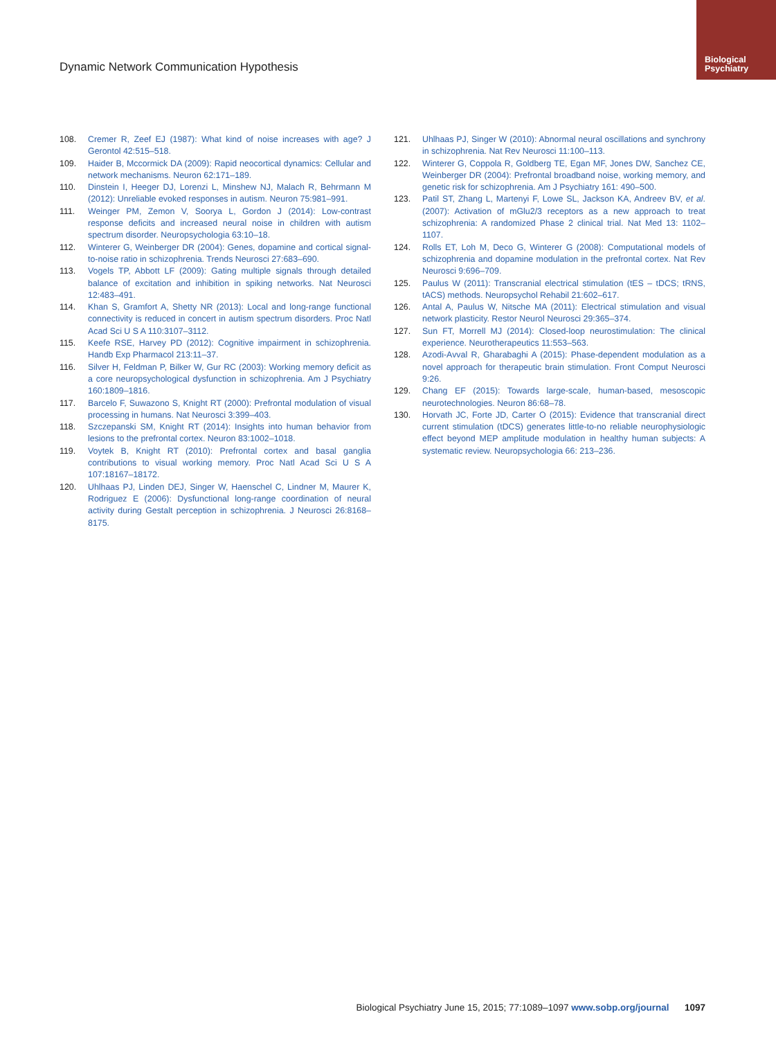Dynamic Network Communication Hypothesis
Biological
Psychiatry
108. Cremer R, Zeef EJ (1987): What kind of noise increases with age? J Gerontol 42:515–518.
109. Haider B, Mccormick DA (2009): Rapid neocortical dynamics: Cellular and network mechanisms. Neuron 62:171–189.
110. Dinstein I, Heeger DJ, Lorenzi L, Minshew NJ, Malach R, Behrmann M (2012): Unreliable evoked responses in autism. Neuron 75:981–991.
111. Weinger PM, Zemon V, Soorya L, Gordon J (2014): Low-contrast response deficits and increased neural noise in children with autism spectrum disorder. Neuropsychologia 63:10–18.
112. Winterer G, Weinberger DR (2004): Genes, dopamine and cortical signal-to-noise ratio in schizophrenia. Trends Neurosci 27:683–690.
113. Vogels TP, Abbott LF (2009): Gating multiple signals through detailed balance of excitation and inhibition in spiking networks. Nat Neurosci 12:483–491.
114. Khan S, Gramfort A, Shetty NR (2013): Local and long-range functional connectivity is reduced in concert in autism spectrum disorders. Proc Natl Acad Sci U S A 110:3107–3112.
115. Keefe RSE, Harvey PD (2012): Cognitive impairment in schizophrenia. Handb Exp Pharmacol 213:11–37.
116. Silver H, Feldman P, Bilker W, Gur RC (2003): Working memory deficit as a core neuropsychological dysfunction in schizophrenia. Am J Psychiatry 160:1809–1816.
117. Barcelo F, Suwazono S, Knight RT (2000): Prefrontal modulation of visual processing in humans. Nat Neurosci 3:399–403.
118. Szczepanski SM, Knight RT (2014): Insights into human behavior from lesions to the prefrontal cortex. Neuron 83:1002–1018.
119. Voytek B, Knight RT (2010): Prefrontal cortex and basal ganglia contributions to visual working memory. Proc Natl Acad Sci U S A 107:18167–18172.
120. Uhlhaas PJ, Linden DEJ, Singer W, Haenschel C, Lindner M, Maurer K, Rodriguez E (2006): Dysfunctional long-range coordination of neural activity during Gestalt perception in schizophrenia. J Neurosci 26:8168–8175.
121. Uhlhaas PJ, Singer W (2010): Abnormal neural oscillations and synchrony in schizophrenia. Nat Rev Neurosci 11:100–113.
122. Winterer G, Coppola R, Goldberg TE, Egan MF, Jones DW, Sanchez CE, Weinberger DR (2004): Prefrontal broadband noise, working memory, and genetic risk for schizophrenia. Am J Psychiatry 161: 490–500.
123. Patil ST, Zhang L, Martenyi F, Lowe SL, Jackson KA, Andreev BV, et al. (2007): Activation of mGlu2/3 receptors as a new approach to treat schizophrenia: A randomized Phase 2 clinical trial. Nat Med 13: 1102–1107.
124. Rolls ET, Loh M, Deco G, Winterer G (2008): Computational models of schizophrenia and dopamine modulation in the prefrontal cortex. Nat Rev Neurosci 9:696–709.
125. Paulus W (2011): Transcranial electrical stimulation (tES – tDCS; tRNS, tACS) methods. Neuropsychol Rehabil 21:602–617.
126. Antal A, Paulus W, Nitsche MA (2011): Electrical stimulation and visual network plasticity. Restor Neurol Neurosci 29:365–374.
127. Sun FT, Morrell MJ (2014): Closed-loop neurostimulation: The clinical experience. Neurotherapeutics 11:553–563.
128. Azodi-Avval R, Gharabaghi A (2015): Phase-dependent modulation as a novel approach for therapeutic brain stimulation. Front Comput Neurosci 9:26.
129. Chang EF (2015): Towards large-scale, human-based, mesoscopic neurotechnologies. Neuron 86:68–78.
130. Horvath JC, Forte JD, Carter O (2015): Evidence that transcranial direct current stimulation (tDCS) generates little-to-no reliable neurophysiologic effect beyond MEP amplitude modulation in healthy human subjects: A systematic review. Neuropsychologia 66: 213–236.
Biological Psychiatry June 15, 2015; 77:1089–1097 www.sobp.org/journal 1097